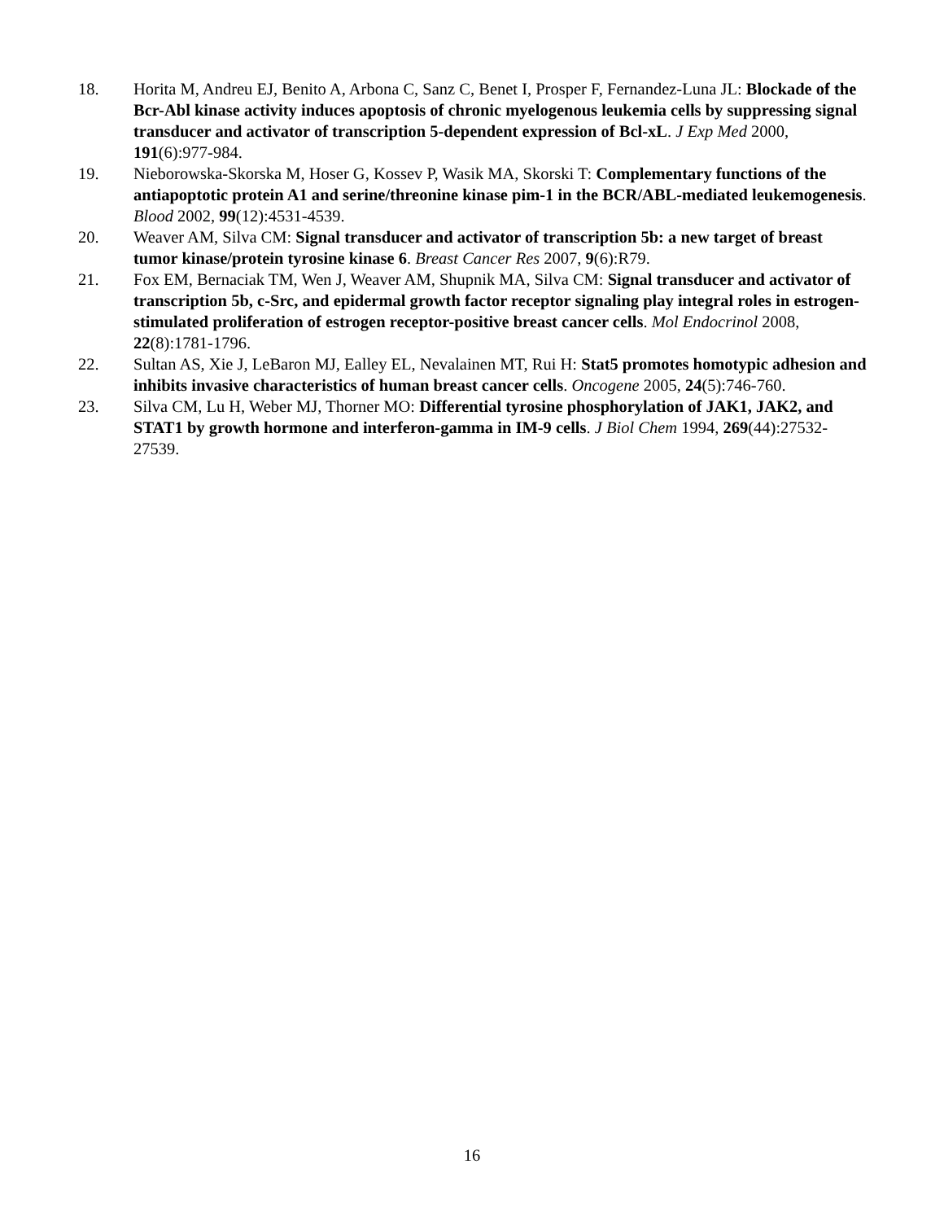18. Horita M, Andreu EJ, Benito A, Arbona C, Sanz C, Benet I, Prosper F, Fernandez-Luna JL: Blockade of the Bcr-Abl kinase activity induces apoptosis of chronic myelogenous leukemia cells by suppressing signal transducer and activator of transcription 5-dependent expression of Bcl-xL. J Exp Med 2000, 191(6):977-984.
19. Nieborowska-Skorska M, Hoser G, Kossev P, Wasik MA, Skorski T: Complementary functions of the antiapoptotic protein A1 and serine/threonine kinase pim-1 in the BCR/ABL-mediated leukemogenesis. Blood 2002, 99(12):4531-4539.
20. Weaver AM, Silva CM: Signal transducer and activator of transcription 5b: a new target of breast tumor kinase/protein tyrosine kinase 6. Breast Cancer Res 2007, 9(6):R79.
21. Fox EM, Bernaciak TM, Wen J, Weaver AM, Shupnik MA, Silva CM: Signal transducer and activator of transcription 5b, c-Src, and epidermal growth factor receptor signaling play integral roles in estrogen-stimulated proliferation of estrogen receptor-positive breast cancer cells. Mol Endocrinol 2008, 22(8):1781-1796.
22. Sultan AS, Xie J, LeBaron MJ, Ealley EL, Nevalainen MT, Rui H: Stat5 promotes homotypic adhesion and inhibits invasive characteristics of human breast cancer cells. Oncogene 2005, 24(5):746-760.
23. Silva CM, Lu H, Weber MJ, Thorner MO: Differential tyrosine phosphorylation of JAK1, JAK2, and STAT1 by growth hormone and interferon-gamma in IM-9 cells. J Biol Chem 1994, 269(44):27532-27539.
16